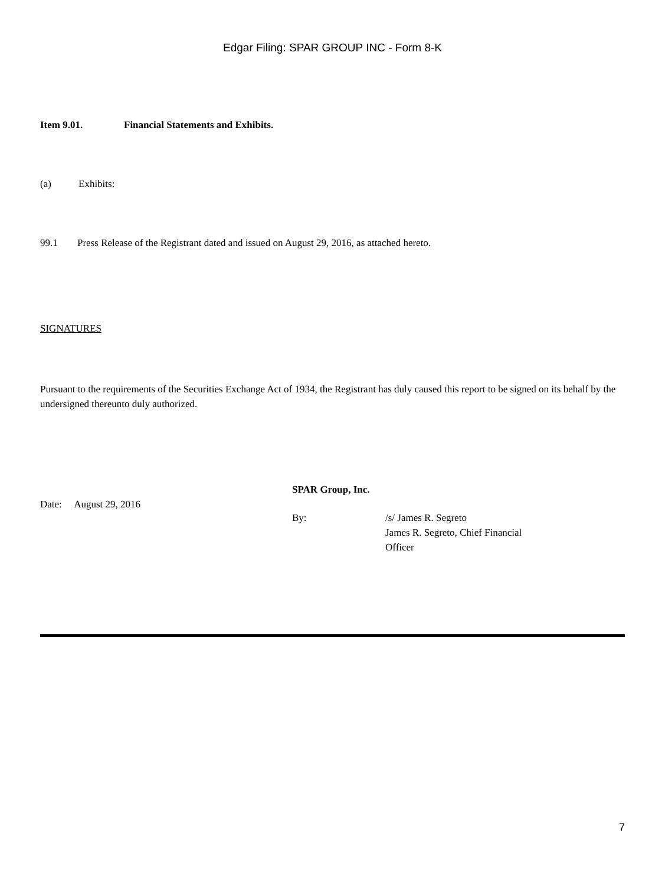Edgar Filing: SPAR GROUP INC - Form 8-K
Item 9.01. Financial Statements and Exhibits.
(a) Exhibits:
99.1 Press Release of the Registrant dated and issued on August 29, 2016, as attached hereto.
SIGNATURES
Pursuant to the requirements of the Securities Exchange Act of 1934, the Registrant has duly caused this report to be signed on its behalf by the undersigned thereunto duly authorized.
Date: August 29, 2016
SPAR Group, Inc.
By: /s/ James R. Segreto
James R. Segreto, Chief Financial
Officer
7